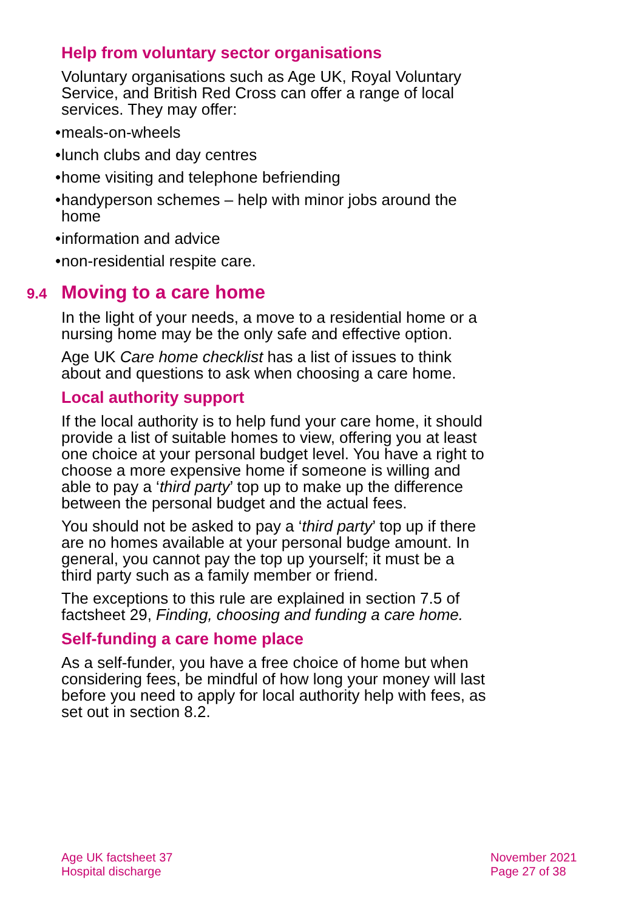Help from voluntary sector organisations
Voluntary organisations such as Age UK, Royal Voluntary Service, and British Red Cross can offer a range of local services. They may offer:
• meals-on-wheels
• lunch clubs and day centres
• home visiting and telephone befriending
• handyperson schemes – help with minor jobs around the home
• information and advice
• non-residential respite care.
9.4 Moving to a care home
In the light of your needs, a move to a residential home or a nursing home may be the only safe and effective option.
Age UK Care home checklist has a list of issues to think about and questions to ask when choosing a care home.
Local authority support
If the local authority is to help fund your care home, it should provide a list of suitable homes to view, offering you at least one choice at your personal budget level. You have a right to choose a more expensive home if someone is willing and able to pay a ‘third party’ top up to make up the difference between the personal budget and the actual fees.
You should not be asked to pay a ‘third party’ top up if there are no homes available at your personal budge amount. In general, you cannot pay the top up yourself; it must be a third party such as a family member or friend.
The exceptions to this rule are explained in section 7.5 of factsheet 29, Finding, choosing and funding a care home.
Self-funding a care home place
As a self-funder, you have a free choice of home but when considering fees, be mindful of how long your money will last before you need to apply for local authority help with fees, as set out in section 8.2.
Age UK factsheet 37
Hospital discharge
November 2021
Page 27 of 38